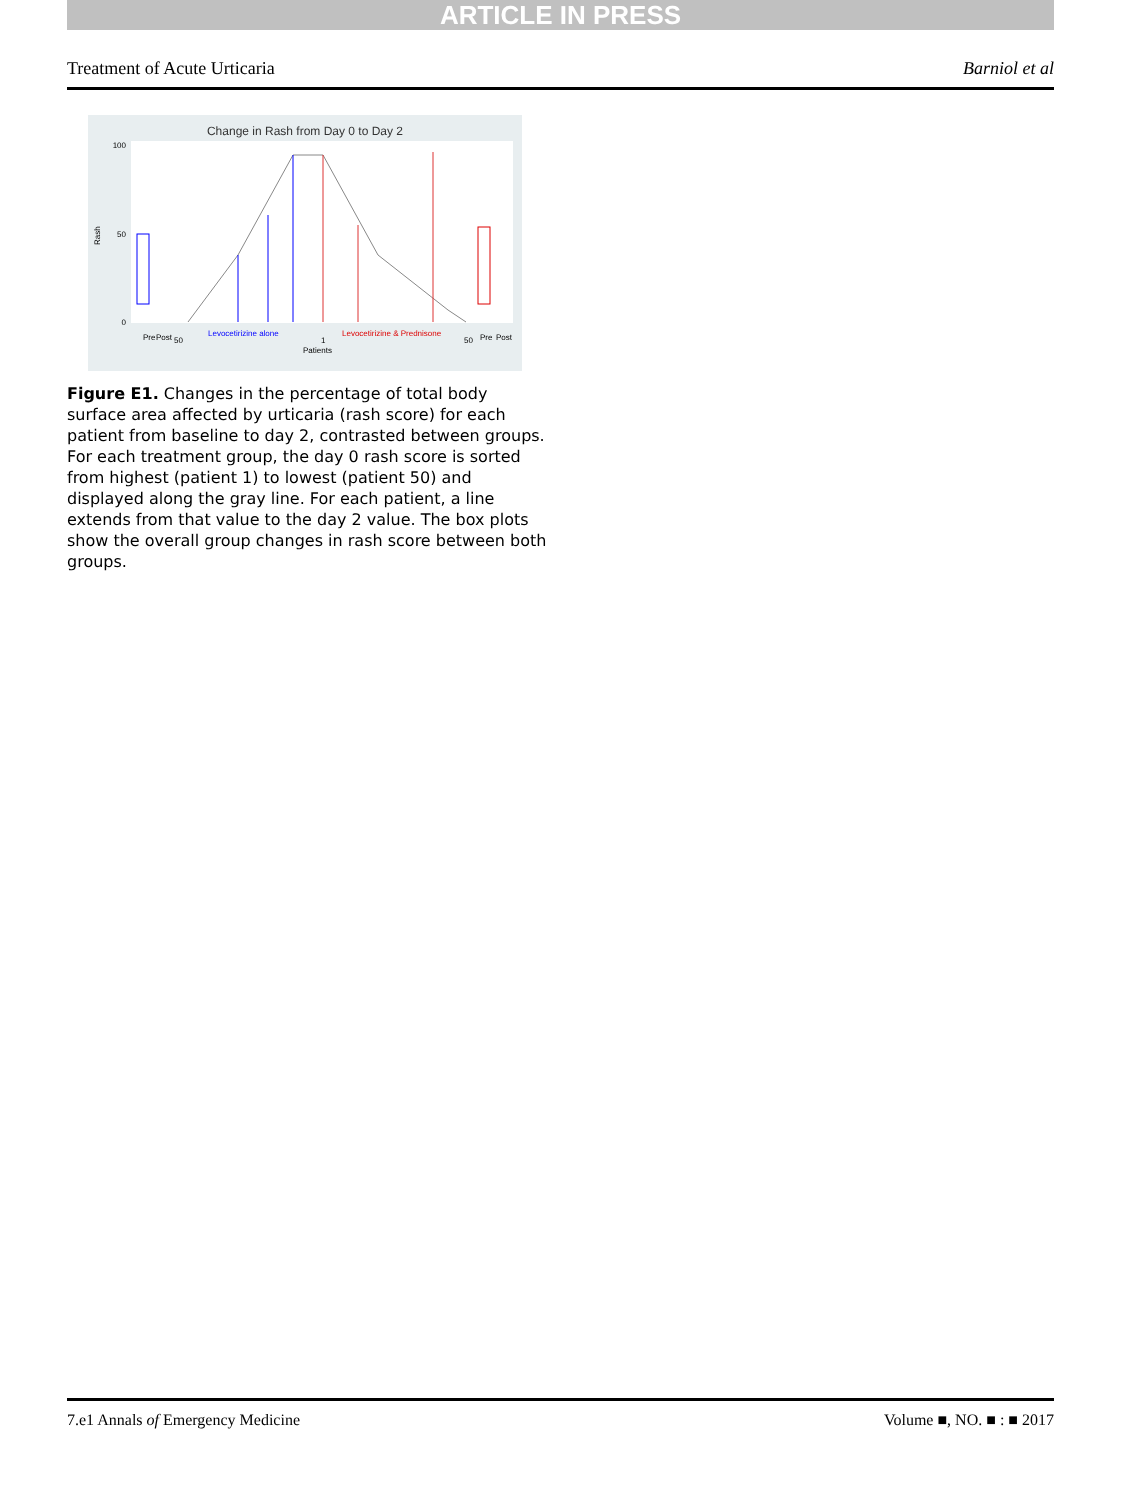ARTICLE IN PRESS
Treatment of Acute Urticaria Barniol et al
Change in Rash from Day 0 to Day 2
Rash
100
50
0
Pre
Post
50
Levocetirizine alone
1
Levocetirizine & Prednisone
50
Pre
Post
Patients
Figure E1. Changes in the percentage of total body surface area affected by urticaria (rash score) for each patient from baseline to day 2, contrasted between groups. For each treatment group, the day 0 rash score is sorted from highest (patient 1) to lowest (patient 50) and displayed along the gray line. For each patient, a line extends from that value to the day 2 value. The box plots show the overall group changes in rash score between both groups.
7.e1 Annals of Emergency Medicine Volume ■, NO. ■ : ■ 2017